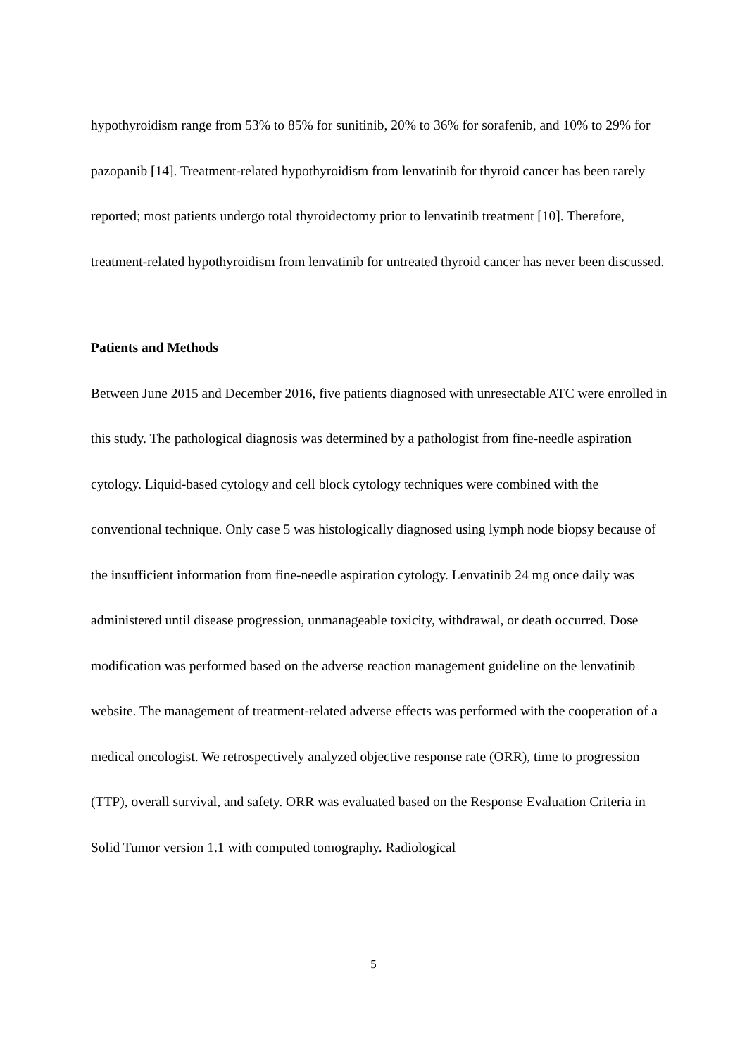hypothyroidism range from 53% to 85% for sunitinib, 20% to 36% for sorafenib, and 10% to 29% for pazopanib [14]. Treatment-related hypothyroidism from lenvatinib for thyroid cancer has been rarely reported; most patients undergo total thyroidectomy prior to lenvatinib treatment [10]. Therefore, treatment-related hypothyroidism from lenvatinib for untreated thyroid cancer has never been discussed.
Patients and Methods
Between June 2015 and December 2016, five patients diagnosed with unresectable ATC were enrolled in this study. The pathological diagnosis was determined by a pathologist from fine-needle aspiration cytology. Liquid-based cytology and cell block cytology techniques were combined with the conventional technique. Only case 5 was histologically diagnosed using lymph node biopsy because of the insufficient information from fine-needle aspiration cytology. Lenvatinib 24 mg once daily was administered until disease progression, unmanageable toxicity, withdrawal, or death occurred. Dose modification was performed based on the adverse reaction management guideline on the lenvatinib website. The management of treatment-related adverse effects was performed with the cooperation of a medical oncologist. We retrospectively analyzed objective response rate (ORR), time to progression (TTP), overall survival, and safety. ORR was evaluated based on the Response Evaluation Criteria in Solid Tumor version 1.1 with computed tomography. Radiological
5